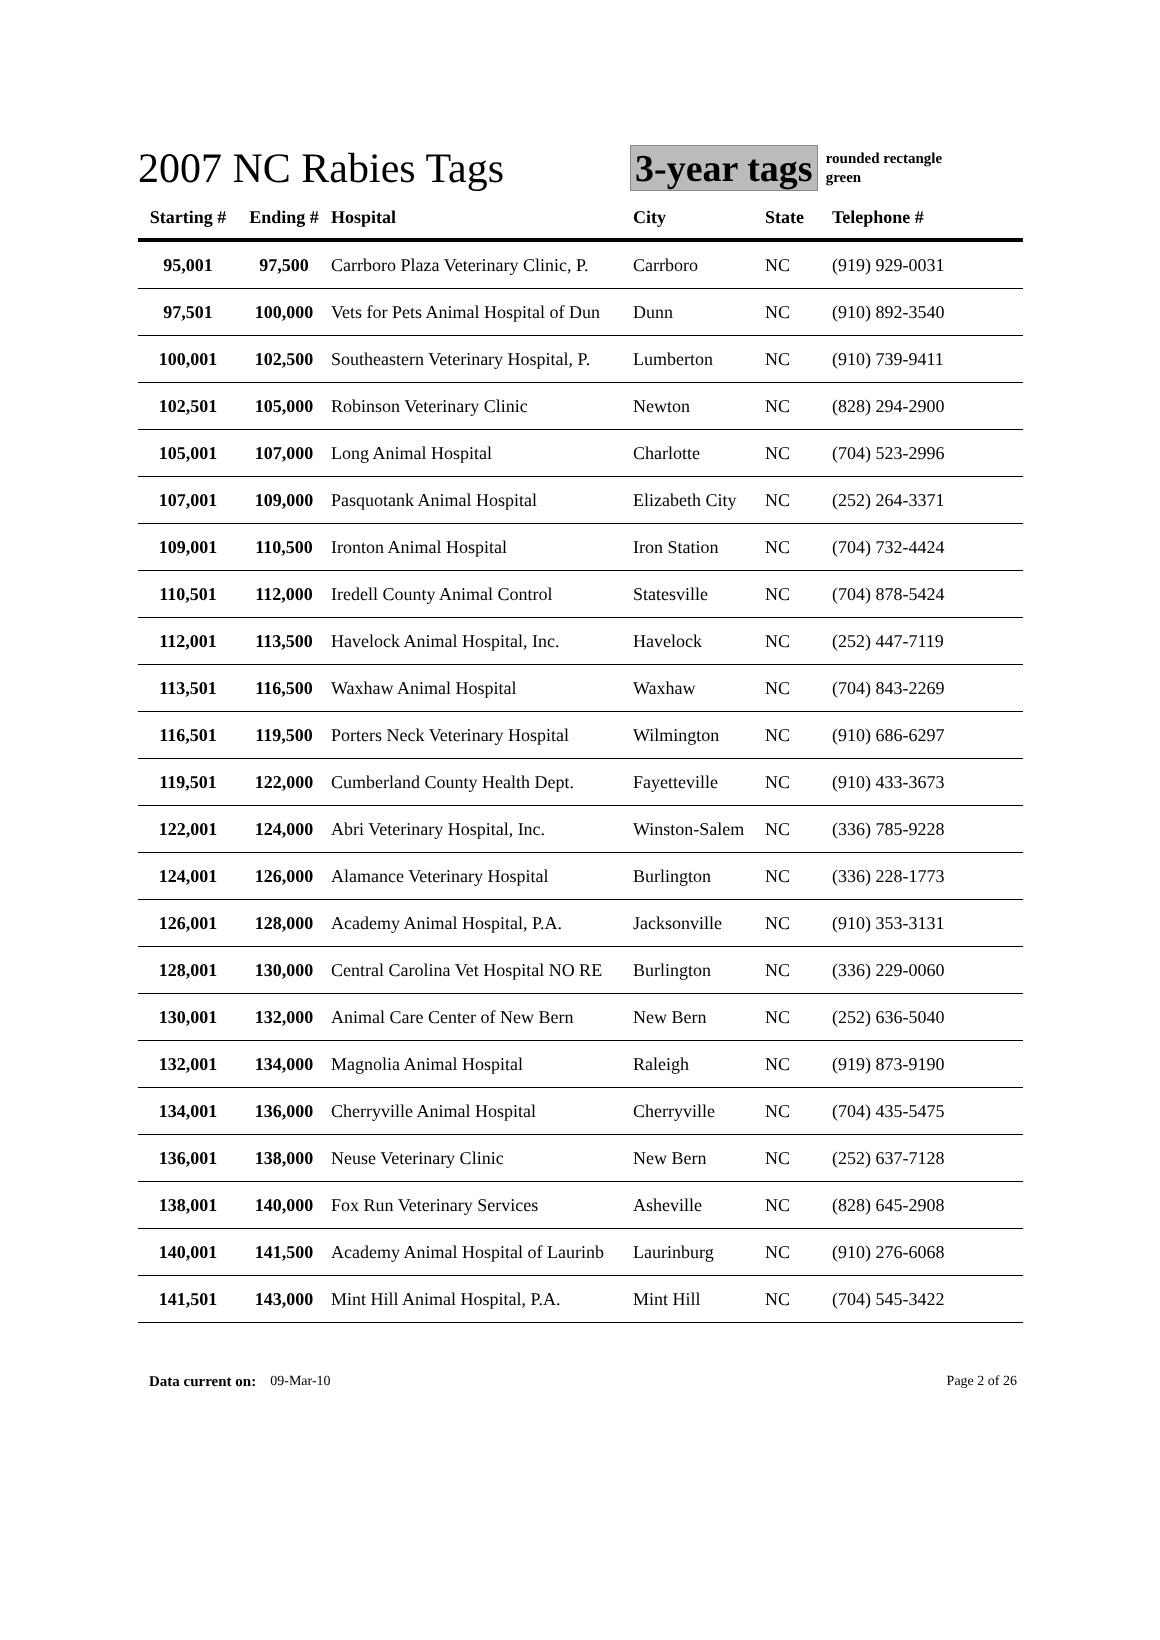2007 NC Rabies Tags 3-year tags
rounded rectangle
green
| Starting # | Ending # | Hospital | City | State | Telephone # |
| --- | --- | --- | --- | --- | --- |
| 95,001 | 97,500 | Carrboro Plaza Veterinary Clinic, P. | Carrboro | NC | (919) 929-0031 |
| 97,501 | 100,000 | Vets for Pets Animal Hospital of Dun | Dunn | NC | (910) 892-3540 |
| 100,001 | 102,500 | Southeastern Veterinary Hospital, P. | Lumberton | NC | (910) 739-9411 |
| 102,501 | 105,000 | Robinson Veterinary Clinic | Newton | NC | (828) 294-2900 |
| 105,001 | 107,000 | Long Animal Hospital | Charlotte | NC | (704) 523-2996 |
| 107,001 | 109,000 | Pasquotank Animal Hospital | Elizabeth City | NC | (252) 264-3371 |
| 109,001 | 110,500 | Ironton Animal Hospital | Iron Station | NC | (704) 732-4424 |
| 110,501 | 112,000 | Iredell County Animal Control | Statesville | NC | (704) 878-5424 |
| 112,001 | 113,500 | Havelock Animal Hospital, Inc. | Havelock | NC | (252) 447-7119 |
| 113,501 | 116,500 | Waxhaw Animal Hospital | Waxhaw | NC | (704) 843-2269 |
| 116,501 | 119,500 | Porters Neck Veterinary Hospital | Wilmington | NC | (910) 686-6297 |
| 119,501 | 122,000 | Cumberland County Health Dept. | Fayetteville | NC | (910) 433-3673 |
| 122,001 | 124,000 | Abri Veterinary Hospital, Inc. | Winston-Salem | NC | (336) 785-9228 |
| 124,001 | 126,000 | Alamance Veterinary Hospital | Burlington | NC | (336) 228-1773 |
| 126,001 | 128,000 | Academy Animal Hospital, P.A. | Jacksonville | NC | (910) 353-3131 |
| 128,001 | 130,000 | Central Carolina Vet Hospital NO RE | Burlington | NC | (336) 229-0060 |
| 130,001 | 132,000 | Animal Care Center of New Bern | New Bern | NC | (252) 636-5040 |
| 132,001 | 134,000 | Magnolia Animal Hospital | Raleigh | NC | (919) 873-9190 |
| 134,001 | 136,000 | Cherryville Animal Hospital | Cherryville | NC | (704) 435-5475 |
| 136,001 | 138,000 | Neuse Veterinary Clinic | New Bern | NC | (252) 637-7128 |
| 138,001 | 140,000 | Fox Run Veterinary Services | Asheville | NC | (828) 645-2908 |
| 140,001 | 141,500 | Academy Animal Hospital of Laurinb | Laurinburg | NC | (910) 276-6068 |
| 141,501 | 143,000 | Mint Hill Animal Hospital, P.A. | Mint Hill | NC | (704) 545-3422 |
Data current on: 09-Mar-10 Page 2 of 26